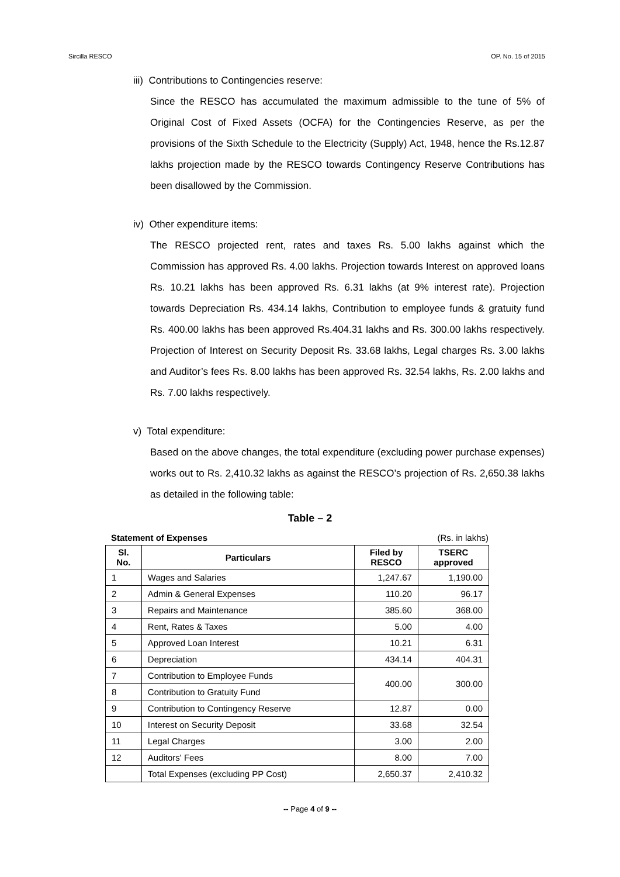Sircilla RESCO OP. No. 15 of 2015
iii) Contributions to Contingencies reserve:
Since the RESCO has accumulated the maximum admissible to the tune of 5% of Original Cost of Fixed Assets (OCFA) for the Contingencies Reserve, as per the provisions of the Sixth Schedule to the Electricity (Supply) Act, 1948, hence the Rs.12.87 lakhs projection made by the RESCO towards Contingency Reserve Contributions has been disallowed by the Commission.
iv) Other expenditure items:
The RESCO projected rent, rates and taxes Rs. 5.00 lakhs against which the Commission has approved Rs. 4.00 lakhs. Projection towards Interest on approved loans Rs. 10.21 lakhs has been approved Rs. 6.31 lakhs (at 9% interest rate). Projection towards Depreciation Rs. 434.14 lakhs, Contribution to employee funds & gratuity fund Rs. 400.00 lakhs has been approved Rs.404.31 lakhs and Rs. 300.00 lakhs respectively. Projection of Interest on Security Deposit Rs. 33.68 lakhs, Legal charges Rs. 3.00 lakhs and Auditor’s fees Rs. 8.00 lakhs has been approved Rs. 32.54 lakhs, Rs. 2.00 lakhs and Rs. 7.00 lakhs respectively.
v) Total expenditure:
Based on the above changes, the total expenditure (excluding power purchase expenses) works out to Rs. 2,410.32 lakhs as against the RESCO’s projection of Rs. 2,650.38 lakhs as detailed in the following table:
Table – 2
Statement of Expenses (Rs. in lakhs)
| Sl. No. | Particulars | Filed by RESCO | TSERC approved |
| --- | --- | --- | --- |
| 1 | Wages and Salaries | 1,247.67 | 1,190.00 |
| 2 | Admin & General Expenses | 110.20 | 96.17 |
| 3 | Repairs and Maintenance | 385.60 | 368.00 |
| 4 | Rent, Rates & Taxes | 5.00 | 4.00 |
| 5 | Approved Loan Interest | 10.21 | 6.31 |
| 6 | Depreciation | 434.14 | 404.31 |
| 7 | Contribution to Employee Funds | 400.00 | 300.00 |
| 8 | Contribution to Gratuity Fund | | |
| 9 | Contribution to Contingency Reserve | 12.87 | 0.00 |
| 10 | Interest on Security Deposit | 33.68 | 32.54 |
| 11 | Legal Charges | 3.00 | 2.00 |
| 12 | Auditors' Fees | 8.00 | 7.00 |
| | Total Expenses (excluding PP Cost) | 2,650.37 | 2,410.32 |
-- Page 4 of 9 --